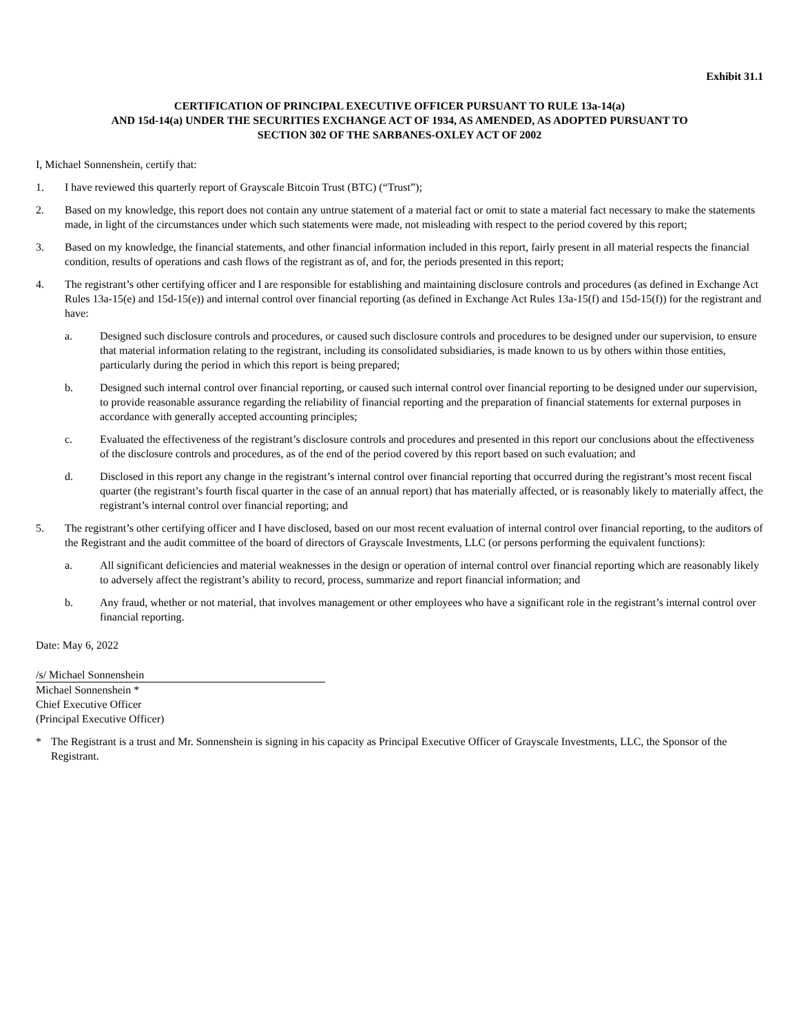Exhibit 31.1
CERTIFICATION OF PRINCIPAL EXECUTIVE OFFICER PURSUANT TO RULE 13a-14(a)
AND 15d-14(a) UNDER THE SECURITIES EXCHANGE ACT OF 1934, AS AMENDED, AS ADOPTED PURSUANT TO
SECTION 302 OF THE SARBANES-OXLEY ACT OF 2002
I, Michael Sonnenshein, certify that:
1. I have reviewed this quarterly report of Grayscale Bitcoin Trust (BTC) (“Trust”);
2. Based on my knowledge, this report does not contain any untrue statement of a material fact or omit to state a material fact necessary to make the statements made, in light of the circumstances under which such statements were made, not misleading with respect to the period covered by this report;
3. Based on my knowledge, the financial statements, and other financial information included in this report, fairly present in all material respects the financial condition, results of operations and cash flows of the registrant as of, and for, the periods presented in this report;
4. The registrant’s other certifying officer and I are responsible for establishing and maintaining disclosure controls and procedures (as defined in Exchange Act Rules 13a-15(e) and 15d-15(e)) and internal control over financial reporting (as defined in Exchange Act Rules 13a-15(f) and 15d-15(f)) for the registrant and have:
a. Designed such disclosure controls and procedures, or caused such disclosure controls and procedures to be designed under our supervision, to ensure that material information relating to the registrant, including its consolidated subsidiaries, is made known to us by others within those entities, particularly during the period in which this report is being prepared;
b. Designed such internal control over financial reporting, or caused such internal control over financial reporting to be designed under our supervision, to provide reasonable assurance regarding the reliability of financial reporting and the preparation of financial statements for external purposes in accordance with generally accepted accounting principles;
c. Evaluated the effectiveness of the registrant’s disclosure controls and procedures and presented in this report our conclusions about the effectiveness of the disclosure controls and procedures, as of the end of the period covered by this report based on such evaluation; and
d. Disclosed in this report any change in the registrant’s internal control over financial reporting that occurred during the registrant’s most recent fiscal quarter (the registrant’s fourth fiscal quarter in the case of an annual report) that has materially affected, or is reasonably likely to materially affect, the registrant’s internal control over financial reporting; and
5. The registrant’s other certifying officer and I have disclosed, based on our most recent evaluation of internal control over financial reporting, to the auditors of the Registrant and the audit committee of the board of directors of Grayscale Investments, LLC (or persons performing the equivalent functions):
a. All significant deficiencies and material weaknesses in the design or operation of internal control over financial reporting which are reasonably likely to adversely affect the registrant’s ability to record, process, summarize and report financial information; and
b. Any fraud, whether or not material, that involves management or other employees who have a significant role in the registrant’s internal control over financial reporting.
Date: May 6, 2022
/s/ Michael Sonnenshein
Michael Sonnenshein *
Chief Executive Officer
(Principal Executive Officer)
* The Registrant is a trust and Mr. Sonnenshein is signing in his capacity as Principal Executive Officer of Grayscale Investments, LLC, the Sponsor of the Registrant.